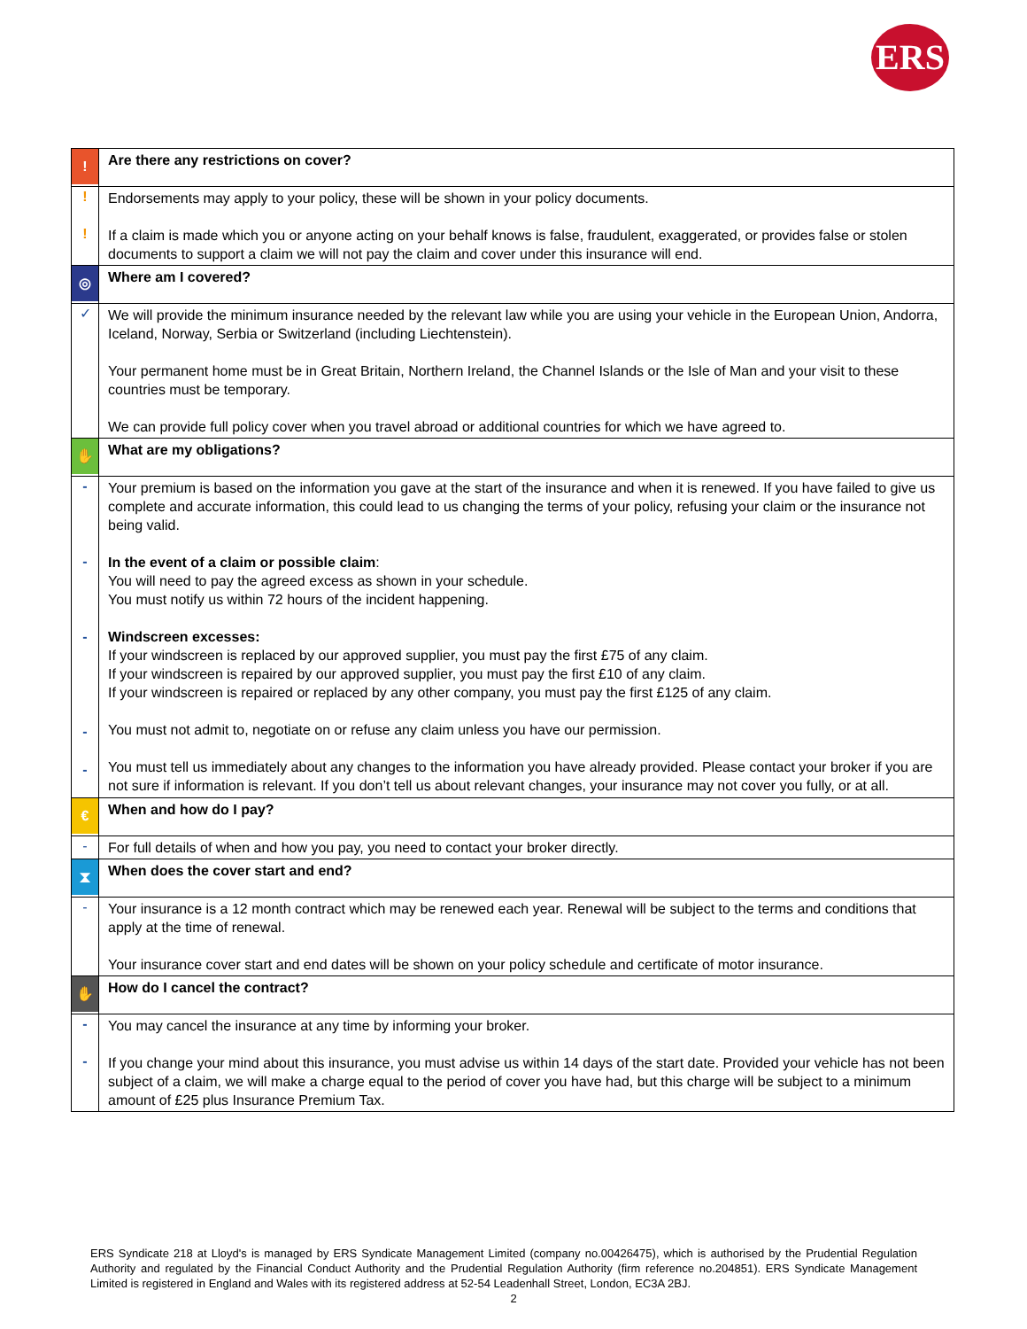ERS
| ! | Are there any restrictions on cover? |
| ! ! | Endorsements may apply to your policy, these will be shown in your policy documents. If a claim is made which you or anyone acting on your behalf knows is false, fraudulent, exaggerated, or provides false or stolen documents to support a claim we will not pay the claim and cover under this insurance will end. |
| ◎ | Where am I covered? |
| ✓ | We will provide the minimum insurance needed by the relevant law while you are using your vehicle in the European Union, Andorra, Iceland, Norway, Serbia or Switzerland (including Liechtenstein). Your permanent home must be in Great Britain, Northern Ireland, the Channel Islands or the Isle of Man and your visit to these countries must be temporary. We can provide full policy cover when you travel abroad or additional countries for which we have agreed to. |
| ✋ | What are my obligations? |
| - - - - - | Your premium is based on the information you gave at the start of the insurance and when it is renewed. If you have failed to give us complete and accurate information, this could lead to us changing the terms of your policy, refusing your claim or the insurance not being valid. In the event of a claim or possible claim : You will need to pay the agreed excess as shown in your schedule. You must notify us within 72 hours of the incident happening. Windscreen excesses: If your windscreen is replaced by our approved supplier, you must pay the first £75 of any claim. If your windscreen is repaired by our approved supplier, you must pay the first £10 of any claim. If your windscreen is repaired or replaced by any other company, you must pay the first £125 of any claim. You must not admit to, negotiate on or refuse any claim unless you have our permission. You must tell us immediately about any changes to the information you have already provided. Please contact your broker if you are not sure if information is relevant. If you don’t tell us about relevant changes, your insurance may not cover you fully, or at all. |
| € | When and how do I pay? |
| - | For full details of when and how you pay, you need to contact your broker directly. |
| ⧗ | When does the cover start and end? |
| - | Your insurance is a 12 month contract which may be renewed each year. Renewal will be subject to the terms and conditions that apply at the time of renewal. Your insurance cover start and end dates will be shown on your policy schedule and certificate of motor insurance. |
| ✋ | How do I cancel the contract? |
| - - | You may cancel the insurance at any time by informing your broker. If you change your mind about this insurance, you must advise us within 14 days of the start date. Provided your vehicle has not been subject of a claim, we will make a charge equal to the period of cover you have had, but this charge will be subject to a minimum amount of £25 plus Insurance Premium Tax. |
ERS Syndicate 218 at Lloyd's is managed by ERS Syndicate Management Limited (company no.00426475), which is authorised by the Prudential Regulation Authority and regulated by the Financial Conduct Authority and the Prudential Regulation Authority (firm reference no.204851). ERS Syndicate Management Limited is registered in England and Wales with its registered address at 52-54 Leadenhall Street, London, EC3A 2BJ.
2